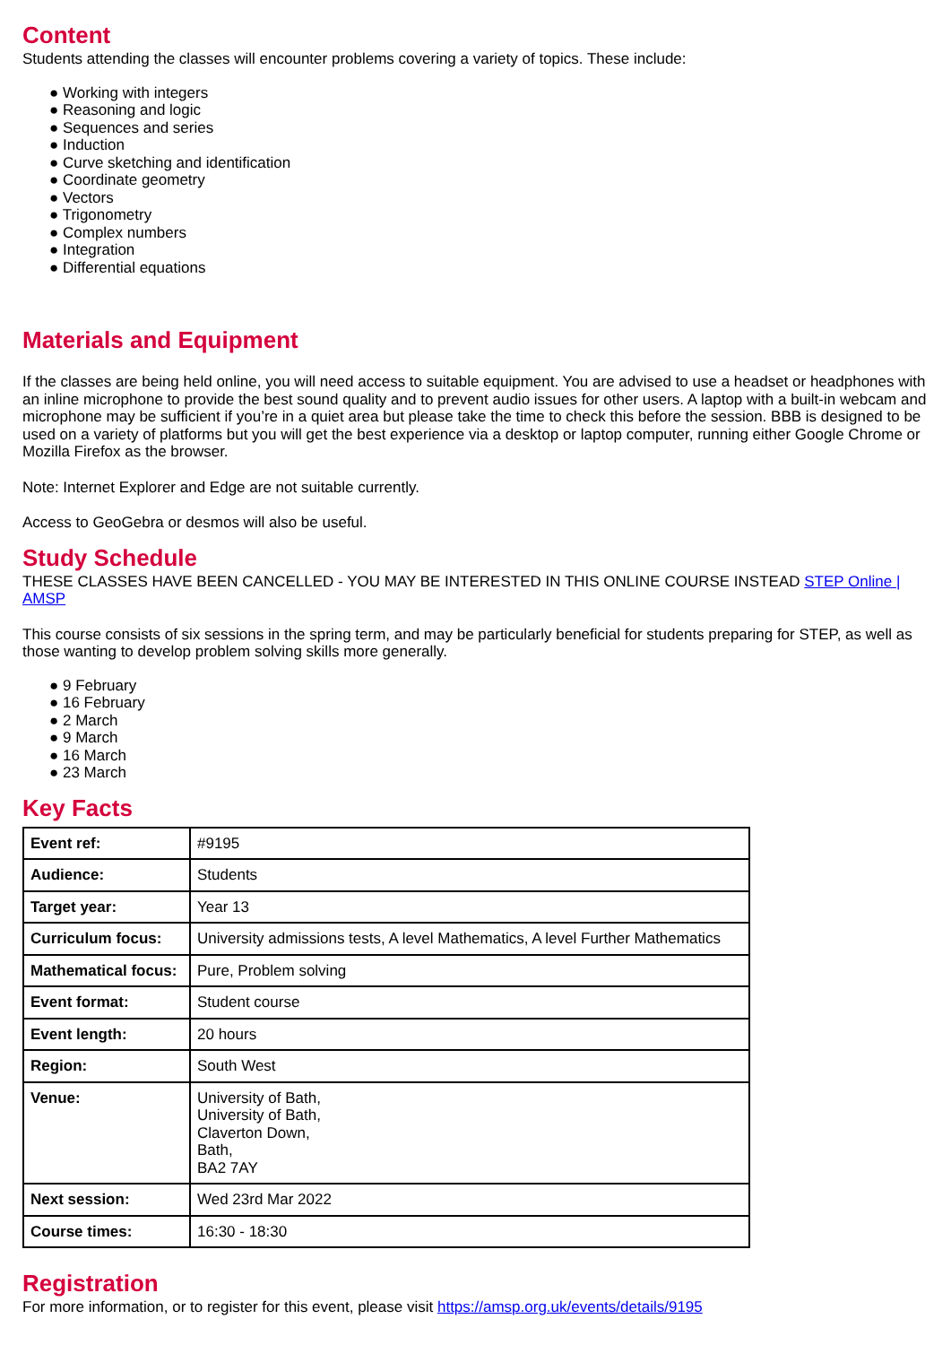Content
Students attending the classes will encounter problems covering a variety of topics. These include:
● Working with integers
● Reasoning and logic
● Sequences and series
● Induction
● Curve sketching and identification
● Coordinate geometry
● Vectors
● Trigonometry
● Complex numbers
● Integration
● Differential equations
Materials and Equipment
If the classes are being held online, you will need access to suitable equipment. You are advised to use a headset or headphones with an inline microphone to provide the best sound quality and to prevent audio issues for other users. A laptop with a built-in webcam and microphone may be sufficient if you’re in a quiet area but please take the time to check this before the session. BBB is designed to be used on a variety of platforms but you will get the best experience via a desktop or laptop computer, running either Google Chrome or Mozilla Firefox as the browser.
Note: Internet Explorer and Edge are not suitable currently.
Access to GeoGebra or desmos will also be useful.
Study Schedule
THESE CLASSES HAVE BEEN CANCELLED - YOU MAY BE INTERESTED IN THIS ONLINE COURSE INSTEAD STEP Online | AMSP
This course consists of six sessions in the spring term, and may be particularly beneficial for students preparing for STEP, as well as those wanting to develop problem solving skills more generally.
● 9 February
● 16 February
● 2 March
● 9 March
● 16 March
● 23 March
Key Facts
| Event ref: | #9195 |
| Audience: | Students |
| Target year: | Year 13 |
| Curriculum focus: | University admissions tests, A level Mathematics, A level Further Mathematics |
| Mathematical focus: | Pure, Problem solving |
| Event format: | Student course |
| Event length: | 20 hours |
| Region: | South West |
| Venue: | University of Bath, University of Bath, Claverton Down, Bath, BA2 7AY |
| Next session: | Wed 23rd Mar 2022 |
| Course times: | 16:30 - 18:30 |
Registration
For more information, or to register for this event, please visit https://amsp.org.uk/events/details/9195